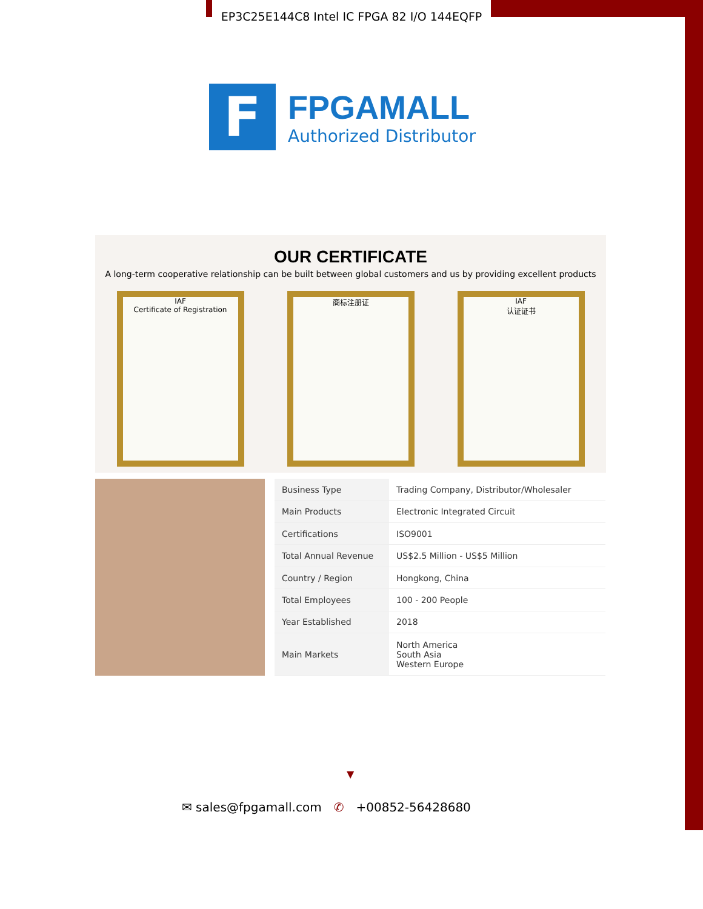EP3C25E144C8 Intel IC FPGA 82 I/O 144EQFP
F
FPGAMALL
Authorized Distributor
OUR CERTIFICATE
A long-term cooperative relationship can be built between global customers and us by providing excellent products
IAF
Certificate of Registration
商标注册证 IAF
认证证书
| Business Type | Trading Company, Distributor/Wholesaler |
| Main Products | Electronic Integrated Circuit |
| Certifications | ISO9001 |
| Total Annual Revenue | US$2.5 Million - US$5 Million |
| Country / Region | Hongkong, China |
| Total Employees | 100 - 200 People |
| Year Established | 2018 |
| Main Markets | North America South Asia Western Europe |
▼
✉ sales@fpgamall.com ✆ +00852-56428680